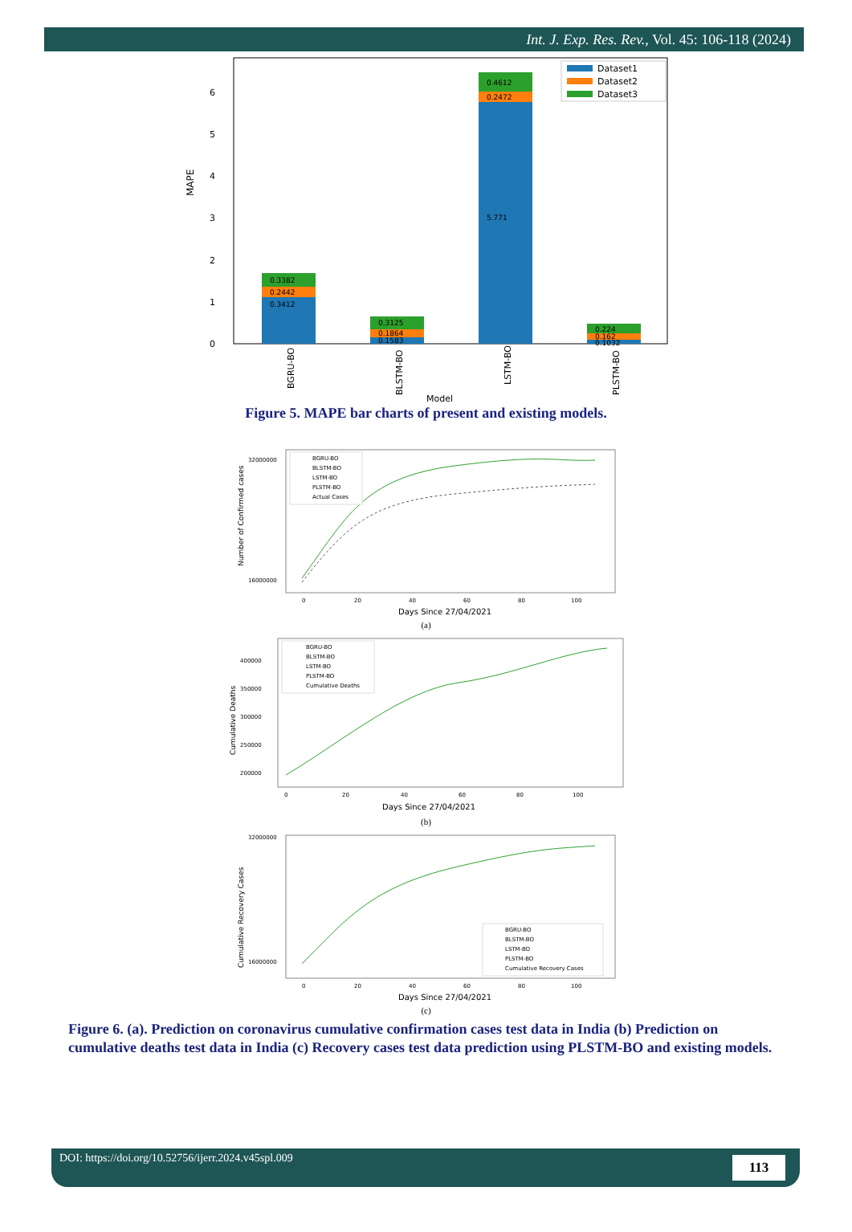Int. J. Exp. Res. Rev., Vol. 45: 106-118 (2024)
MAPE
0
1
2
3
4
5
6
0.3382
0.2442
0.3412
0.3125
0.1864
0.1583
0.4612
0.2472
5.771
0.224
0.162
0.1032
Dataset1
Dataset2
Dataset3
BGRU-BO
BLSTM-BO
LSTM-BO
PLSTM-BO
Model
Figure 5. MAPE bar charts of present and existing models.
Number of Confirmed cases
32000000
16000000
BGRU-BO
BLSTM-BO
LSTM-BO
PLSTM-BO
Actual Cases
0
20
40
60
80
100
Days Since 27/04/2021
(a)
Cumulative Deaths
400000
350000
300000
250000
200000
BGRU-BO
BLSTM-BO
LSTM-BO
PLSTM-BO
Cumulative Deaths
0
20
40
60
80
100
Days Since 27/04/2021
(b)
Cumulative Recovery Cases
32000000
16000000
BGRU-BO
BLSTM-BO
LSTM-BO
PLSTM-BO
Cumulative Recovery Cases
0
20
40
60
80
100
Days Since 27/04/2021
(c)
Figure 6. (a). Prediction on coronavirus cumulative confirmation cases test data in India (b) Prediction on cumulative deaths test data in India (c) Recovery cases test data prediction using PLSTM-BO and existing models.
DOI: https://doi.org/10.52756/ijerr.2024.v45spl.009
113